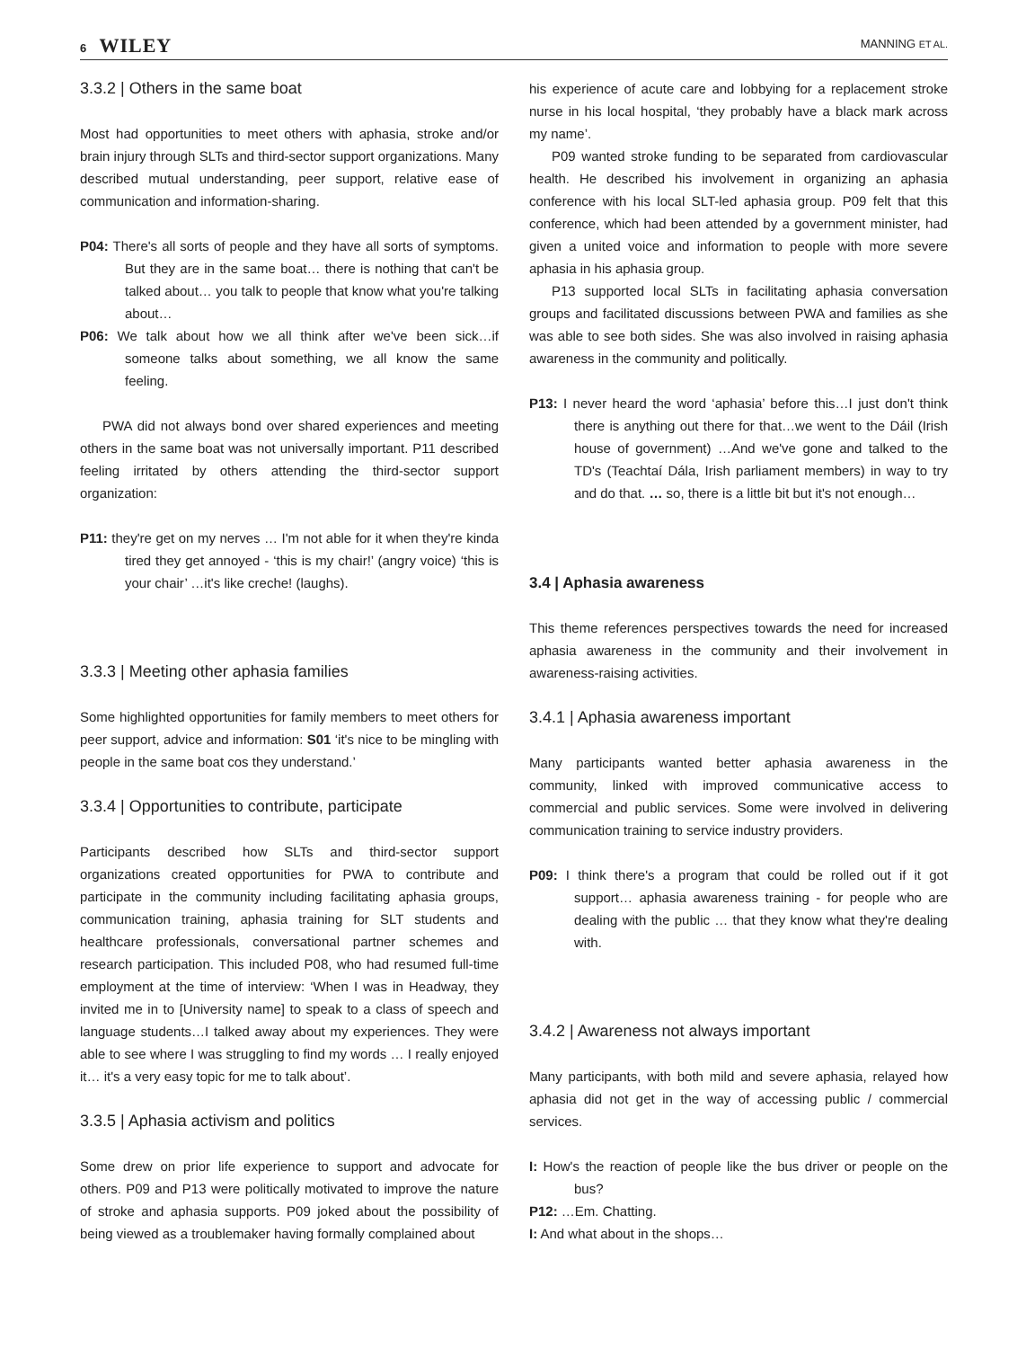6 WILEY
MANNING ET AL.
3.3.2 | Others in the same boat
Most had opportunities to meet others with aphasia, stroke and/or brain injury through SLTs and third-sector support organizations. Many described mutual understanding, peer support, relative ease of communication and information-sharing.
P04: There's all sorts of people and they have all sorts of symptoms. But they are in the same boat… there is nothing that can't be talked about… you talk to people that know what you're talking about…
P06: We talk about how we all think after we've been sick…if someone talks about something, we all know the same feeling.
PWA did not always bond over shared experiences and meeting others in the same boat was not universally important. P11 described feeling irritated by others attending the third-sector support organization:
P11: they're get on my nerves … I'm not able for it when they're kinda tired they get annoyed - ‘this is my chair!’ (angry voice) ‘this is your chair’ …it's like creche! (laughs).
3.3.3 | Meeting other aphasia families
Some highlighted opportunities for family members to meet others for peer support, advice and information: S01 ‘it's nice to be mingling with people in the same boat cos they understand.’
3.3.4 | Opportunities to contribute, participate
Participants described how SLTs and third-sector support organizations created opportunities for PWA to contribute and participate in the community including facilitating aphasia groups, communication training, aphasia training for SLT students and healthcare professionals, conversational partner schemes and research participation. This included P08, who had resumed full-time employment at the time of interview: ‘When I was in Headway, they invited me in to [University name] to speak to a class of speech and language students…I talked away about my experiences. They were able to see where I was struggling to find my words … I really enjoyed it… it's a very easy topic for me to talk about’.
3.3.5 | Aphasia activism and politics
Some drew on prior life experience to support and advocate for others. P09 and P13 were politically motivated to improve the nature of stroke and aphasia supports. P09 joked about the possibility of being viewed as a troublemaker having formally complained about
his experience of acute care and lobbying for a replacement stroke nurse in his local hospital, ‘they probably have a black mark across my name’.
P09 wanted stroke funding to be separated from cardiovascular health. He described his involvement in organizing an aphasia conference with his local SLT-led aphasia group. P09 felt that this conference, which had been attended by a government minister, had given a united voice and information to people with more severe aphasia in his aphasia group.
P13 supported local SLTs in facilitating aphasia conversation groups and facilitated discussions between PWA and families as she was able to see both sides. She was also involved in raising aphasia awareness in the community and politically.
P13: I never heard the word ‘aphasia’ before this…I just don't think there is anything out there for that…we went to the Dáil (Irish house of government) …And we've gone and talked to the TD's (Teachtaí Dála, Irish parliament members) in way to try and do that. … so, there is a little bit but it's not enough…
3.4 | Aphasia awareness
This theme references perspectives towards the need for increased aphasia awareness in the community and their involvement in awareness-raising activities.
3.4.1 | Aphasia awareness important
Many participants wanted better aphasia awareness in the community, linked with improved communicative access to commercial and public services. Some were involved in delivering communication training to service industry providers.
P09: I think there's a program that could be rolled out if it got support… aphasia awareness training - for people who are dealing with the public … that they know what they're dealing with.
3.4.2 | Awareness not always important
Many participants, with both mild and severe aphasia, relayed how aphasia did not get in the way of accessing public / commercial services.
I: How's the reaction of people like the bus driver or people on the bus?
P12: …Em. Chatting.
I: And what about in the shops…